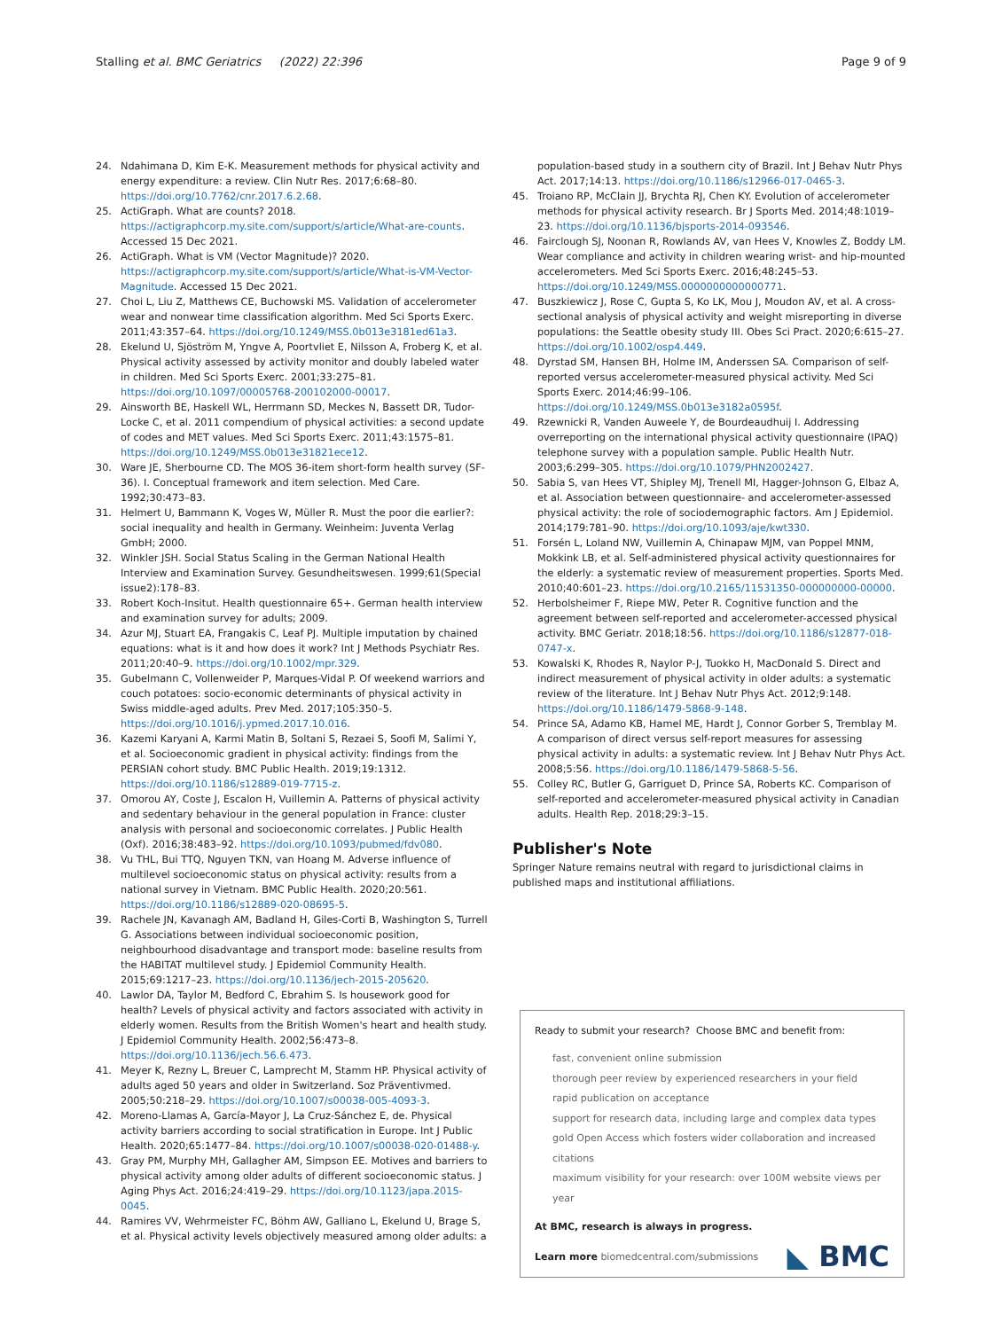Stalling et al. BMC Geriatrics (2022) 22:396 Page 9 of 9
24. Ndahimana D, Kim E-K. Measurement methods for physical activity and energy expenditure: a review. Clin Nutr Res. 2017;6:68–80. https://doi.org/10.7762/cnr.2017.6.2.68.
25. ActiGraph. What are counts? 2018. https://actigraphcorp.my.site.com/support/s/article/What-are-counts. Accessed 15 Dec 2021.
26. ActiGraph. What is VM (Vector Magnitude)? 2020. https://actigraphcorp.my.site.com/support/s/article/What-is-VM-Vector-Magnitude. Accessed 15 Dec 2021.
27. Choi L, Liu Z, Matthews CE, Buchowski MS. Validation of accelerometer wear and nonwear time classification algorithm. Med Sci Sports Exerc. 2011;43:357–64. https://doi.org/10.1249/MSS.0b013e3181ed61a3.
28. Ekelund U, Sjöström M, Yngve A, Poortvliet E, Nilsson A, Froberg K, et al. Physical activity assessed by activity monitor and doubly labeled water in children. Med Sci Sports Exerc. 2001;33:275–81. https://doi.org/10.1097/00005768-200102000-00017.
29. Ainsworth BE, Haskell WL, Herrmann SD, Meckes N, Bassett DR, Tudor-Locke C, et al. 2011 compendium of physical activities: a second update of codes and MET values. Med Sci Sports Exerc. 2011;43:1575–81. https://doi.org/10.1249/MSS.0b013e31821ece12.
30. Ware JE, Sherbourne CD. The MOS 36-item short-form health survey (SF-36). I. Conceptual framework and item selection. Med Care. 1992;30:473–83.
31. Helmert U, Bammann K, Voges W, Müller R. Must the poor die earlier?: social inequality and health in Germany. Weinheim: Juventa Verlag GmbH; 2000.
32. Winkler JSH. Social Status Scaling in the German National Health Interview and Examination Survey. Gesundheitswesen. 1999;61(Special issue2):178–83.
33. Robert Koch-Insitut. Health questionnaire 65+. German health interview and examination survey for adults; 2009.
34. Azur MJ, Stuart EA, Frangakis C, Leaf PJ. Multiple imputation by chained equations: what is it and how does it work? Int J Methods Psychiatr Res. 2011;20:40–9. https://doi.org/10.1002/mpr.329.
35. Gubelmann C, Vollenweider P, Marques-Vidal P. Of weekend warriors and couch potatoes: socio-economic determinants of physical activity in Swiss middle-aged adults. Prev Med. 2017;105:350–5. https://doi.org/10.1016/j.ypmed.2017.10.016.
36. Kazemi Karyani A, Karmi Matin B, Soltani S, Rezaei S, Soofi M, Salimi Y, et al. Socioeconomic gradient in physical activity: findings from the PERSIAN cohort study. BMC Public Health. 2019;19:1312. https://doi.org/10.1186/s12889-019-7715-z.
37. Omorou AY, Coste J, Escalon H, Vuillemin A. Patterns of physical activity and sedentary behaviour in the general population in France: cluster analysis with personal and socioeconomic correlates. J Public Health (Oxf). 2016;38:483–92. https://doi.org/10.1093/pubmed/fdv080.
38. Vu THL, Bui TTQ, Nguyen TKN, van Hoang M. Adverse influence of multilevel socioeconomic status on physical activity: results from a national survey in Vietnam. BMC Public Health. 2020;20:561. https://doi.org/10.1186/s12889-020-08695-5.
39. Rachele JN, Kavanagh AM, Badland H, Giles-Corti B, Washington S, Turrell G. Associations between individual socioeconomic position, neighbourhood disadvantage and transport mode: baseline results from the HABITAT multilevel study. J Epidemiol Community Health. 2015;69:1217–23. https://doi.org/10.1136/jech-2015-205620.
40. Lawlor DA, Taylor M, Bedford C, Ebrahim S. Is housework good for health? Levels of physical activity and factors associated with activity in elderly women. Results from the British Women's heart and health study. J Epidemiol Community Health. 2002;56:473–8. https://doi.org/10.1136/jech.56.6.473.
41. Meyer K, Rezny L, Breuer C, Lamprecht M, Stamm HP. Physical activity of adults aged 50 years and older in Switzerland. Soz Präventivmed. 2005;50:218–29. https://doi.org/10.1007/s00038-005-4093-3.
42. Moreno-Llamas A, García-Mayor J, La Cruz-Sánchez E, de. Physical activity barriers according to social stratification in Europe. Int J Public Health. 2020;65:1477–84. https://doi.org/10.1007/s00038-020-01488-y.
43. Gray PM, Murphy MH, Gallagher AM, Simpson EE. Motives and barriers to physical activity among older adults of different socioeconomic status. J Aging Phys Act. 2016;24:419–29. https://doi.org/10.1123/japa.2015-0045.
44. Ramires VV, Wehrmeister FC, Böhm AW, Galliano L, Ekelund U, Brage S, et al. Physical activity levels objectively measured among older adults: a
population-based study in a southern city of Brazil. Int J Behav Nutr Phys Act. 2017;14:13. https://doi.org/10.1186/s12966-017-0465-3.
45. Troiano RP, McClain JJ, Brychta RJ, Chen KY. Evolution of accelerometer methods for physical activity research. Br J Sports Med. 2014;48:1019–23. https://doi.org/10.1136/bjsports-2014-093546.
46. Fairclough SJ, Noonan R, Rowlands AV, van Hees V, Knowles Z, Boddy LM. Wear compliance and activity in children wearing wrist- and hip-mounted accelerometers. Med Sci Sports Exerc. 2016;48:245–53. https://doi.org/10.1249/MSS.0000000000000771.
47. Buszkiewicz J, Rose C, Gupta S, Ko LK, Mou J, Moudon AV, et al. A cross-sectional analysis of physical activity and weight misreporting in diverse populations: the Seattle obesity study III. Obes Sci Pract. 2020;6:615–27. https://doi.org/10.1002/osp4.449.
48. Dyrstad SM, Hansen BH, Holme IM, Anderssen SA. Comparison of self-reported versus accelerometer-measured physical activity. Med Sci Sports Exerc. 2014;46:99–106. https://doi.org/10.1249/MSS.0b013e3182a0595f.
49. Rzewnicki R, Vanden Auweele Y, de Bourdeaudhuij I. Addressing overreporting on the international physical activity questionnaire (IPAQ) telephone survey with a population sample. Public Health Nutr. 2003;6:299–305. https://doi.org/10.1079/PHN2002427.
50. Sabia S, van Hees VT, Shipley MJ, Trenell MI, Hagger-Johnson G, Elbaz A, et al. Association between questionnaire- and accelerometer-assessed physical activity: the role of sociodemographic factors. Am J Epidemiol. 2014;179:781–90. https://doi.org/10.1093/aje/kwt330.
51. Forsén L, Loland NW, Vuillemin A, Chinapaw MJM, van Poppel MNM, Mokkink LB, et al. Self-administered physical activity questionnaires for the elderly: a systematic review of measurement properties. Sports Med. 2010;40:601–23. https://doi.org/10.2165/11531350-000000000-00000.
52. Herbolsheimer F, Riepe MW, Peter R. Cognitive function and the agreement between self-reported and accelerometer-accessed physical activity. BMC Geriatr. 2018;18:56. https://doi.org/10.1186/s12877-018-0747-x.
53. Kowalski K, Rhodes R, Naylor P-J, Tuokko H, MacDonald S. Direct and indirect measurement of physical activity in older adults: a systematic review of the literature. Int J Behav Nutr Phys Act. 2012;9:148. https://doi.org/10.1186/1479-5868-9-148.
54. Prince SA, Adamo KB, Hamel ME, Hardt J, Connor Gorber S, Tremblay M. A comparison of direct versus self-report measures for assessing physical activity in adults: a systematic review. Int J Behav Nutr Phys Act. 2008;5:56. https://doi.org/10.1186/1479-5868-5-56.
55. Colley RC, Butler G, Garriguet D, Prince SA, Roberts KC. Comparison of self-reported and accelerometer-measured physical activity in Canadian adults. Health Rep. 2018;29:3–15.
Publisher's Note
Springer Nature remains neutral with regard to jurisdictional claims in published maps and institutional affiliations.
Ready to submit your research? Choose BMC and benefit from:
fast, convenient online submission
thorough peer review by experienced researchers in your field
rapid publication on acceptance
support for research data, including large and complex data types
gold Open Access which fosters wider collaboration and increased citations
maximum visibility for your research: over 100M website views per year
At BMC, research is always in progress.
Learn more biomedcentral.com/submissions
◣ BMC